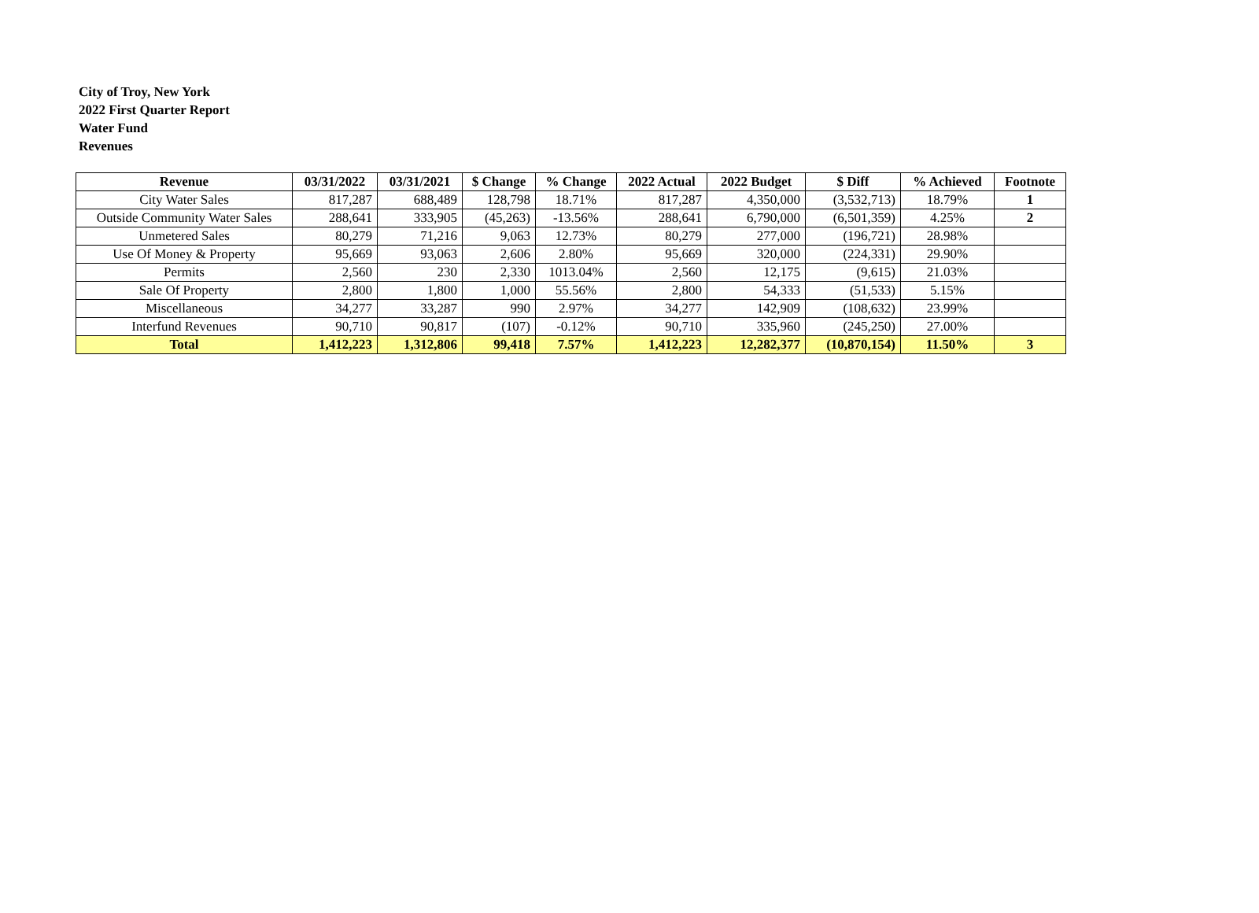City of Troy, New York
2022 First Quarter Report
Water Fund
Revenues
| Revenue | 03/31/2022 | 03/31/2021 | $ Change | % Change | 2022 Actual | 2022 Budget | $ Diff | % Achieved | Footnote |
| --- | --- | --- | --- | --- | --- | --- | --- | --- | --- |
| City Water Sales | 817,287 | 688,489 | 128,798 | 18.71% | 817,287 | 4,350,000 | (3,532,713) | 18.79% | 1 |
| Outside Community Water Sales | 288,641 | 333,905 | (45,263) | -13.56% | 288,641 | 6,790,000 | (6,501,359) | 4.25% | 2 |
| Unmetered Sales | 80,279 | 71,216 | 9,063 | 12.73% | 80,279 | 277,000 | (196,721) | 28.98% | |
| Use Of Money & Property | 95,669 | 93,063 | 2,606 | 2.80% | 95,669 | 320,000 | (224,331) | 29.90% | |
| Permits | 2,560 | 230 | 2,330 | 1013.04% | 2,560 | 12,175 | (9,615) | 21.03% | |
| Sale Of Property | 2,800 | 1,800 | 1,000 | 55.56% | 2,800 | 54,333 | (51,533) | 5.15% | |
| Miscellaneous | 34,277 | 33,287 | 990 | 2.97% | 34,277 | 142,909 | (108,632) | 23.99% | |
| Interfund Revenues | 90,710 | 90,817 | (107) | -0.12% | 90,710 | 335,960 | (245,250) | 27.00% | |
| Total | 1,412,223 | 1,312,806 | 99,418 | 7.57% | 1,412,223 | 12,282,377 | (10,870,154) | 11.50% | 3 |